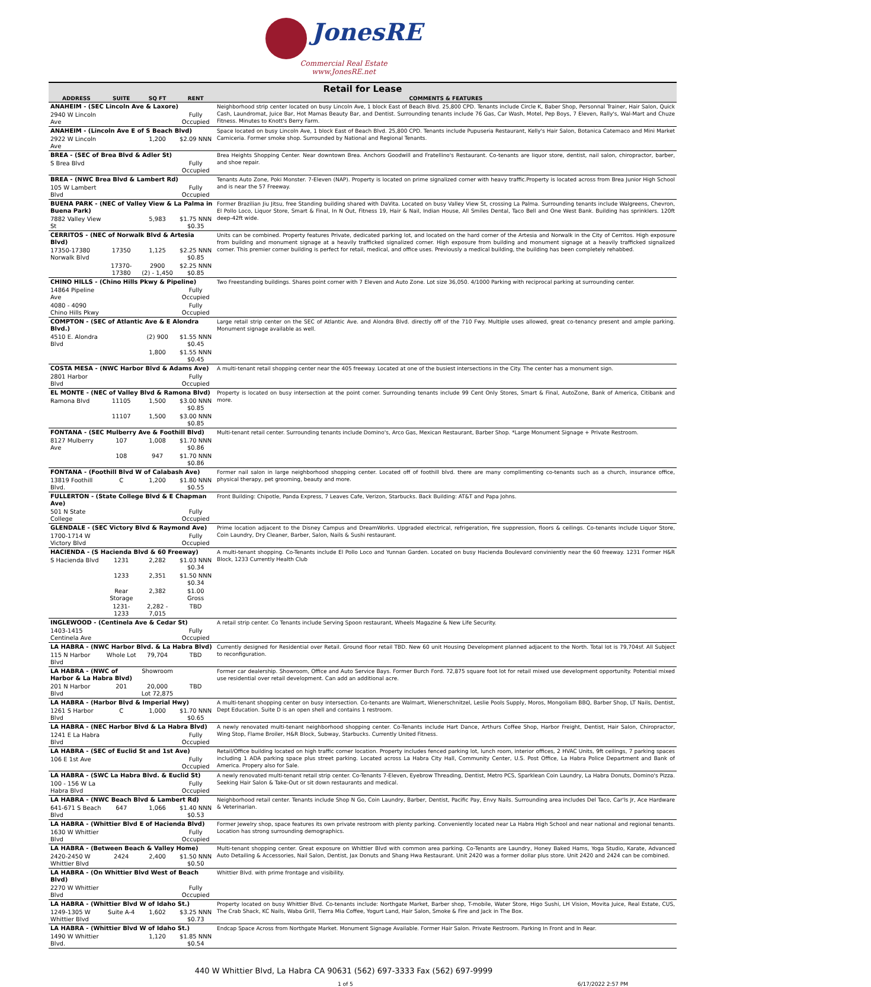JonesRE
Commercial Real Estate
www.JonesRE.net
| Retail for Lease | | | | |
| --- | --- | --- | --- | --- |
| ADDRESS | SUITE | SQ FT | RENT | COMMENTS & FEATURES |
| ANAHEIM - (SEC Lincoln Ave & Laxore) | | | | Neighborhood strip center located on busy Lincoln Ave, 1 block East of Beach Blvd. 25,800 CPD. Tenants include Circle K, Baber Shop, Personnal Trainer, Hair Salon, Quick Cash, Laundromat, Juice Bar, Hot Mamas Beauty Bar, and Dentist. Surrounding tenants include 76 Gas, Car Wash, Motel, Pep Boys, 7 Eleven, Rally's, Wal-Mart and Chuze Fitness. Minutes to Knott's Berry Farm. |
| 2940 W Lincoln Ave | | | Fully Occupied | |
| ANAHEIM - (Lincoln Ave E of S Beach Blvd) | | | | Space located on busy Lincoln Ave, 1 block East of Beach Blvd. 25,800 CPD. Tenants include Pupuseria Restaurant, Kelly's Hair Salon, Botanica Catemaco and Mini Market Carniceria. Former smoke shop. Surrounded by National and Regional Tenants. |
| 2922 W Lincoln Ave | | 1,200 | $2.09 NNN | |
| BREA - (SEC of Brea Blvd & Adler St) | | | | Brea Heights Shopping Center. Near downtown Brea. Anchors Goodwill and Fratellino's Restaurant. Co-tenants are liquor store, dentist, nail salon, chiropractor, barber, and shoe repair. |
| S Brea Blvd | | | Fully Occupied | |
| BREA - (NWC Brea Blvd & Lambert Rd) | | | | Tenants Auto Zone, Poki Monster. 7-Eleven (NAP). Property is located on prime signalized corner with heavy traffic.Property is located across from Brea Junior High School and is near the 57 Freeway. |
| 105 W Lambert Blvd | | | Fully Occupied | |
| BUENA PARK - (NEC of Valley View & La Palma in Buena Park) | | | | Former Brazilian Jiu Jitsu, free Standing building shared with DaVita. Located on busy Valley View St, crossing La Palma. Surrounding tenants include Walgreens, Chevron, El Pollo Loco, Liquor Store, Smart & Final, In N Out, Fitness 19, Hair & Nail, Indian House, All Smiles Dental, Taco Bell and One West Bank. Building has sprinklers. 120ft deep-42ft wide. |
| 7882 Valley View St | | 5,983 | $1.75 NNN $0.35 | |
| CERRITOS - (NEC of Norwalk Blvd & Artesia Blvd) | | | | Units can be combined. Property features Private, dedicated parking lot, and located on the hard corner of the Artesia and Norwalk in the City of Cerritos. High exposure from building and monument signage at a heavily trafficked signalized corner. High exposure from building and monument signage at a heavily trafficked signalized corner. This premier corner building is perfect for retail, medical, and office uses. Previously a medical building, the building has been completely rehabbed. |
| 17350-17380 Norwalk Blvd | 17350 | 1,125 | $2.25 NNN $0.85 | |
| | 17370-17380 | 2900 (2) - 1,450 | $2.25 NNN $0.85 | |
| CHINO HILLS - (Chino Hills Pkwy & Pipeline) | | | | Two Freestanding buildings. Shares point corner with 7 Eleven and Auto Zone. Lot size 36,050. 4/1000 Parking with reciprocal parking at surrounding center. |
| 14864 Pipeline Ave | | | Fully Occupied | |
| 4080 - 4090 Chino Hills Pkwy | | | Fully Occupied | |
| COMPTON - (SEC of Atlantic Ave & E Alondra Blvd.) | | | | Large retail strip center on the SEC of Atlantic Ave. and Alondra Blvd. directly off of the 710 Fwy. Multiple uses allowed, great co-tenancy present and ample parking. Monument signage available as well. |
| 4510 E. Alondra Blvd | | (2) 900 | $1.55 NNN $0.45 | |
| | | 1,800 | $1.55 NNN $0.45 | |
| COSTA MESA - (NWC Harbor Blvd & Adams Ave) | | | | A multi-tenant retail shopping center near the 405 freeway. Located at one of the busiest intersections in the City. The center has a monument sign. |
| 2801 Harbor Blvd | | | Fully Occupied | |
| EL MONTE - (NEC of Valley Blvd & Ramona Blvd) | | | | Property is located on busy intersection at the point corner. Surrounding tenants include 99 Cent Only Stores, Smart & Final, AutoZone, Bank of America, Citibank and more. |
| Ramona Blvd | 11105 | 1,500 | $3.00 NNN $0.85 | |
| | 11107 | 1,500 | $3.00 NNN $0.85 | |
| FONTANA - (SEC Mulberry Ave & Foothill Blvd) | | | | Multi-tenant retail center. Surrounding tenants include Domino's, Arco Gas, Mexican Restaurant, Barber Shop. *Large Monument Signage + Private Restroom. |
| 8127 Mulberry Ave | 107 | 1,008 | $1.70 NNN $0.86 | |
| | 108 | 947 | $1.70 NNN $0.86 | |
| FONTANA - (Foothill Blvd W of Calabash Ave) | | | | Former nail salon in large neighborhood shopping center. Located off of foothill blvd. there are many complimenting co-tenants such as a church, insurance office, physical therapy, pet grooming, beauty and more. |
| 13819 Foothill Blvd. | C | 1,200 | $1.80 NNN $0.55 | |
| FULLERTON - (State College Blvd & E Chapman Ave) | | | | Front Building: Chipotle, Panda Express, 7 Leaves Cafe, Verizon, Starbucks. Back Building: AT&T and Papa Johns. |
| 501 N State College | | | Fully Occupied | |
| GLENDALE - (SEC Victory Blvd & Raymond Ave) | | | | Prime location adjacent to the Disney Campus and DreamWorks. Upgraded electrical, refrigeration, fire suppression, floors & ceilings. Co-tenants include Liquor Store, Coin Laundry, Dry Cleaner, Barber, Salon, Nails & Sushi restaurant. |
| 1700-1714 W Victory Blvd | | | Fully Occupied | |
| HACIENDA - (S Hacienda Blvd & 60 Freeway) | | | | A multi-tenant shopping. Co-Tenants include El Pollo Loco and Yunnan Garden. Located on busy Hacienda Boulevard conviniently near the 60 freeway. 1231 Former H&R Block, 1233 Currently Health Club |
| S Hacienda Blvd | 1231 | 2,282 | $1.03 NNN $0.34 | |
| | 1233 | 2,351 | $1.50 NNN $0.34 | |
| | Rear Storage | 2,382 | $1.00 Gross | |
| | 1231-1233 | 2,282 - 7,015 | TBD | |
| INGLEWOOD - (Centinela Ave & Cedar St) | | | | A retail strip center. Co Tenants include Serving Spoon restaurant, Wheels Magazine & New Life Security. |
| 1403-1415 Centinela Ave | | | Fully Occupied | |
| LA HABRA - (NWC Harbor Blvd. & La Habra Blvd) | | | | Currently designed for Residential over Retail. Ground floor retail TBD. New 60 unit Housing Development planned adjacent to the North. Total lot is 79,704sf. All Subject to reconfiguration. |
| 115 N Harbor Blvd | Whole Lot | 79,704 | TBD | |
| LA HABRA - (NWC of Harbor & La Habra Blvd) | | Showroom | | Former car dealership. Showroom, Office and Auto Service Bays. Former Burch Ford. 72,875 square foot lot for retail mixed use development opportunity. Potential mixed use residential over retail development. Can add an additional acre. |
| 201 N Harbor Blvd | 201 | 20,000 Lot 72,875 | TBD | |
| LA HABRA - (Harbor Blvd & Imperial Hwy) | | | | A multi-tenant shopping center on busy intersection. Co-tenants are Walmart, Wienerschnitzel, Leslie Pools Supply, Moros, Mongoliam BBQ, Barber Shop, LT Nails, Dentist, Dept Education. Suite D is an open shell and contains 1 restroom. |
| 1261 S Harbor Blvd | C | 1,000 | $1.70 NNN $0.65 | |
| LA HABRA - (NEC Harbor Blvd & La Habra Blvd) | | | | A newly renovated multi-tenant neighborhood shopping center. Co-Tenants include Hart Dance, Arthurs Coffee Shop, Harbor Freight, Dentist, Hair Salon, Chiropractor, Wing Stop, Flame Broiler, H&R Block, Subway, Starbucks. Currently United Fitness. |
| 1241 E La Habra Blvd | | | Fully Occupied | |
| LA HABRA - (SEC of Euclid St and 1st Ave) | | | | Retail/Office building located on high traffic corner location. Property includes fenced parking lot, lunch room, interior offices, 2 HVAC Units, 9ft ceilings, 7 parking spaces including 1 ADA parking space plus street parking. Located across La Habra City Hall, Community Center, U.S. Post Office, La Habra Police Department and Bank of America. Propery also for Sale. |
| 106 E 1st Ave | | | Fully Occupied | |
| LA HABRA - (SWC La Habra Blvd. & Euclid St) | | | | A newly renovated multi-tenant retail strip center. Co-Tenants 7-Eleven, Eyebrow Threading, Dentist, Metro PCS, Sparklean Coin Laundry, La Habra Donuts, Domino's Pizza. Seeking Hair Salon & Take-Out or sit down restaurants and medical. |
| 100 - 156 W La Habra Blvd | | | Fully Occupied | |
| LA HABRA - (NWC Beach Blvd & Lambert Rd) | | | | Neighborhood retail center. Tenants include Shop N Go, Coin Laundry, Barber, Dentist, Pacific Pay, Envy Nails. Surrounding area includes Del Taco, Car'ls Jr, Ace Hardware & Veterinarian. |
| 641-671 S Beach Blvd | 647 | 1,066 | $1.40 NNN $0.53 | |
| LA HABRA - (Whittier Blvd E of Hacienda Blvd) | | | | Former Jewelry shop, space features its own private restroom with plenty parking. Conveniently located near La Habra High School and near national and regional tenants. Location has strong surrounding demographics. |
| 1630 W Whittier Blvd | | | Fully Occupied | |
| LA HABRA - (Between Beach & Valley Home) | | | | Multi-tenant shopping center. Great exposure on Whittier Blvd with common area parking. Co-Tenants are Laundry, Honey Baked Hams, Yoga Studio, Karate, Advanced Auto Detailing & Accessories, Nail Salon, Dentist, Jax Donuts and Shang Hwa Restaurant. Unit 2420 was a former dollar plus store. Unit 2420 and 2424 can be combined. |
| 2420-2450 W Whittier Blvd | 2424 | 2,400 | $1.50 NNN $0.50 | |
| LA HABRA - (On Whittier Blvd West of Beach Blvd) | | | | Whittier Blvd. with prime frontage and visibility. |
| 2270 W Whittier Blvd | | | Fully Occupied | |
| LA HABRA - (Whittier Blvd W of Idaho St.) | | | | Property located on busy Whittier Blvd. Co-tenants include: Northgate Market, Barber shop, T-mobile, Water Store, Higo Sushi, LH Vision, Movita Juice, Real Estate, CUS, The Crab Shack, KC Nails, Waba Grill, Tierra Mia Coffee, Yogurt Land, Hair Salon, Smoke & Fire and Jack in The Box. |
| 1249-1305 W Whittier Blvd | Suite A-4 | 1,602 | $3.25 NNN $0.73 | |
| LA HABRA - (Whittier Blvd W of Idaho St.) | | | | Endcap Space Across from Northgate Market. Monument Signage Available. Former Hair Salon. Private Restroom. Parking In Front and In Rear. |
| 1490 W Whittier Blvd. | | 1,120 | $1.85 NNN $0.54 | |
440 W Whittier Blvd, La Habra CA 90631 (562) 697-3333 Fax (562) 697-9999
1 of 5 6/17/2022 2:57 PM